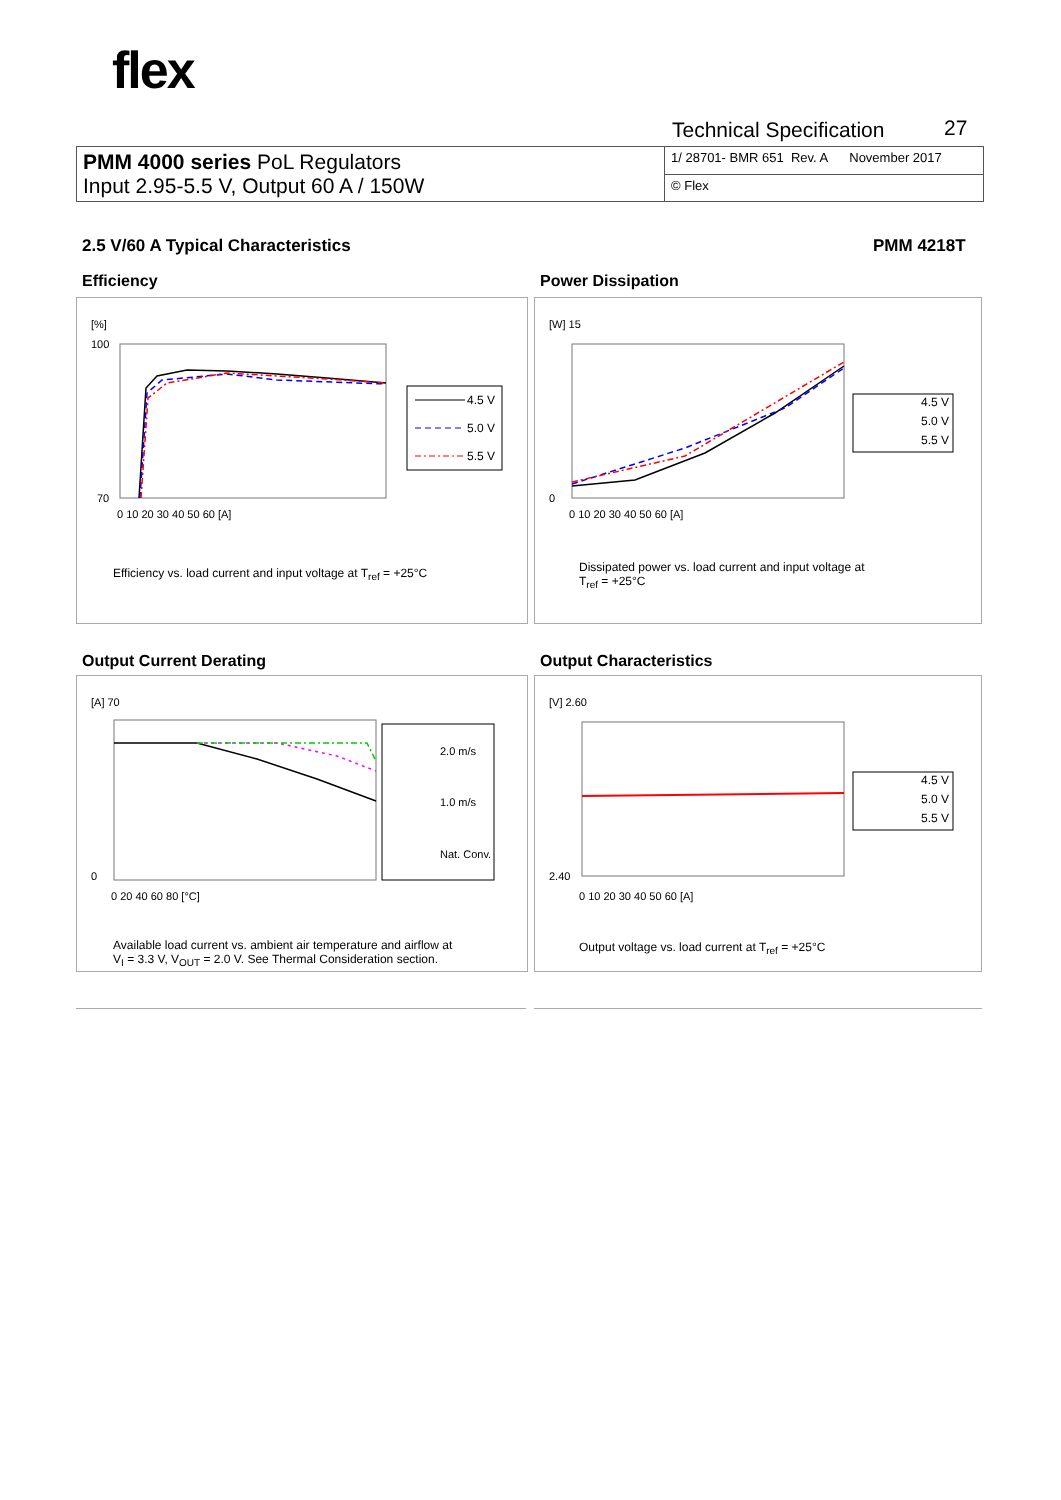flex
Technical Specification 27
| PMM 4000 series PoL Regulators Input 2.95-5.5 V, Output 60 A / 150W | 1/ 28701- BMR 651 Rev. A November 2017 |
| | © Flex |
2.5 V/60 A Typical Characteristics
PMM 4218T
Efficiency
4.5 V
5.0 V
5.5 V
[%]
100
70
0 10 20 30 40 50 60 [A]
Efficiency vs. load current and input voltage at T<sub>ref</sub> = +25°C
Power Dissipation
4.5 V
5.0 V
5.5 V
[W] 15
0
0 10 20 30 40 50 60 [A]
Dissipated power vs. load current and input voltage at
T<sub>ref</sub> = +25°C
Output Current Derating
2.0 m/s
1.0 m/s
Nat. Conv.
[A] 70
0
0 20 40 60 80 [°C]
Available load current vs. ambient air temperature and airflow at
V<sub>I</sub> = 3.3 V, V<sub>OUT</sub> = 2.0 V. See Thermal Consideration section.
Output Characteristics
4.5 V
5.0 V
5.5 V
[V] 2.60
2.40
0 10 20 30 40 50 60 [A]
Output voltage vs. load current at T<sub>ref</sub> = +25°C